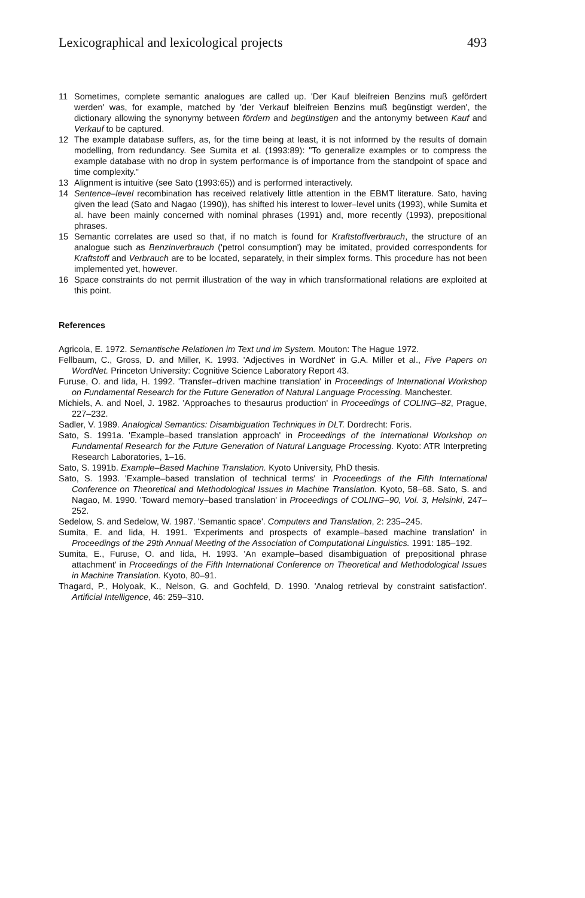Lexicographical and lexicological projects 493
11 Sometimes, complete semantic analogues are called up. 'Der Kauf bleifreien Benzins muß gefördert werden' was, for example, matched by 'der Verkauf bleifreien Benzins muß begünstigt werden', the dictionary allowing the synonymy between fördern and begünstigen and the antonymy between Kauf and Verkauf to be captured.
12 The example database suffers, as, for the time being at least, it is not informed by the results of domain modelling, from redundancy. See Sumita et al. (1993:89): "To generalize examples or to compress the example database with no drop in system performance is of importance from the standpoint of space and time complexity."
13 Alignment is intuitive (see Sato (1993:65)) and is performed interactively.
14 Sentence–level recombination has received relatively little attention in the EBMT literature. Sato, having given the lead (Sato and Nagao (1990)), has shifted his interest to lower–level units (1993), while Sumita et al. have been mainly concerned with nominal phrases (1991) and, more recently (1993), prepositional phrases.
15 Semantic correlates are used so that, if no match is found for Kraftstoffverbrauch, the structure of an analogue such as Benzinverbrauch ('petrol consumption') may be imitated, provided correspondents for Kraftstoff and Verbrauch are to be located, separately, in their simplex forms. This procedure has not been implemented yet, however.
16 Space constraints do not permit illustration of the way in which transformational relations are exploited at this point.
References
Agricola, E. 1972. Semantische Relationen im Text und im System. Mouton: The Hague 1972.
Fellbaum, C., Gross, D. and Miller, K. 1993. 'Adjectives in WordNet' in G.A. Miller et al., Five Papers on WordNet. Princeton University: Cognitive Science Laboratory Report 43.
Furuse, O. and Iida, H. 1992. 'Transfer–driven machine translation' in Proceedings of International Workshop on Fundamental Research for the Future Generation of Natural Language Processing. Manchester.
Michiels, A. and Noel, J. 1982. 'Approaches to thesaurus production' in Proceedings of COLING–82, Prague, 227–232.
Sadler, V. 1989. Analogical Semantics: Disambiguation Techniques in DLT. Dordrecht: Foris.
Sato, S. 1991a. 'Example–based translation approach' in Proceedings of the International Workshop on Fundamental Research for the Future Generation of Natural Language Processing. Kyoto: ATR Interpreting Research Laboratories, 1–16.
Sato, S. 1991b. Example–Based Machine Translation. Kyoto University, PhD thesis.
Sato, S. 1993. 'Example–based translation of technical terms' in Proceedings of the Fifth International Conference on Theoretical and Methodological Issues in Machine Translation. Kyoto, 58–68. Sato, S. and Nagao, M. 1990. 'Toward memory–based translation' in Proceedings of COLING–90, Vol. 3, Helsinki, 247–252.
Sedelow, S. and Sedelow, W. 1987. 'Semantic space'. Computers and Translation, 2: 235–245.
Sumita, E. and Iida, H. 1991. 'Experiments and prospects of example–based machine translation' in Proceedings of the 29th Annual Meeting of the Association of Computational Linguistics. 1991: 185–192.
Sumita, E., Furuse, O. and Iida, H. 1993. 'An example–based disambiguation of prepositional phrase attachment' in Proceedings of the Fifth International Conference on Theoretical and Methodological Issues in Machine Translation. Kyoto, 80–91.
Thagard, P., Holyoak, K., Nelson, G. and Gochfeld, D. 1990. 'Analog retrieval by constraint satisfaction'. Artificial Intelligence, 46: 259–310.